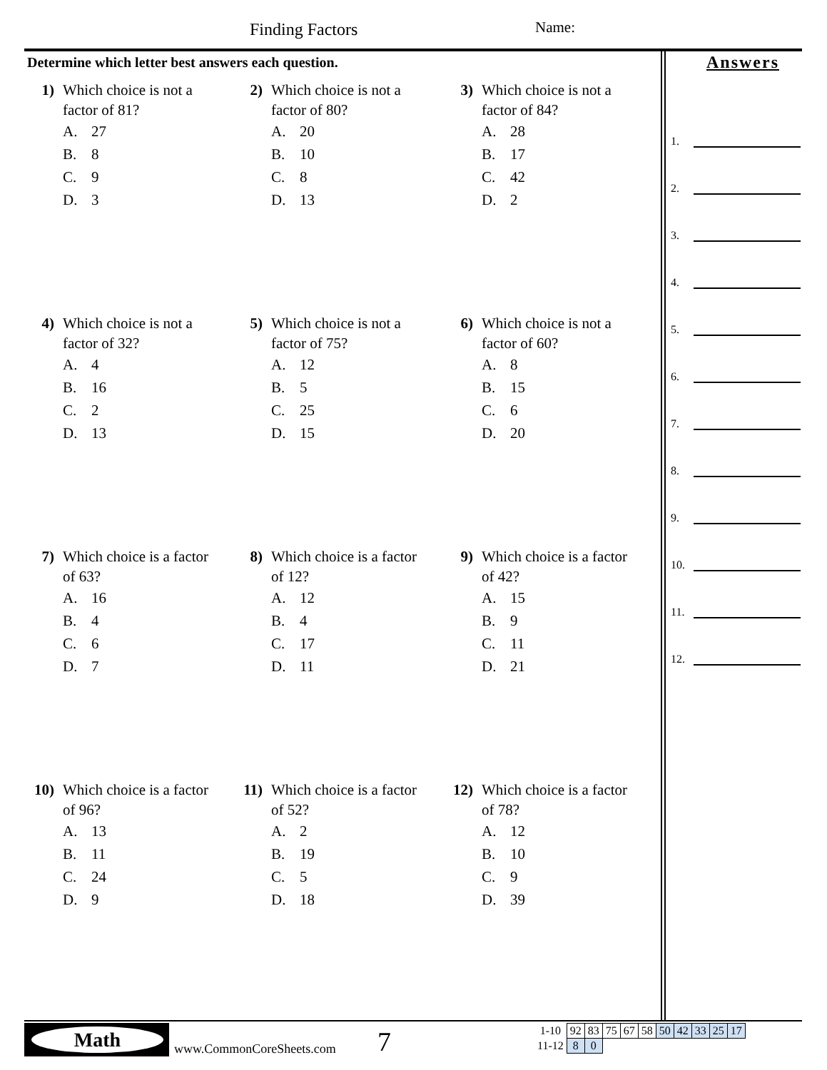Finding Factors Name:
Determine which letter best answers each question.
Answers
1.
2.
3.
4.
5.
6.
7.
8.
9.
10.
11.
12.
1) Which choice is not a
factor of 81?
A. 27
B. 8
C. 9
D. 3
2) Which choice is not a
factor of 80?
A. 20
B. 10
C. 8
D. 13
3) Which choice is not a
factor of 84?
A. 28
B. 17
C. 42
D. 2
4) Which choice is not a
factor of 32?
A. 4
B. 16
C. 2
D. 13
5) Which choice is not a
factor of 75?
A. 12
B. 5
C. 25
D. 15
6) Which choice is not a
factor of 60?
A. 8
B. 15
C. 6
D. 20
7) Which choice is a factor
of 63?
A. 16
B. 4
C. 6
D. 7
8) Which choice is a factor
of 12?
A. 12
B. 4
C. 17
D. 11
9) Which choice is a factor
of 42?
A. 15
B. 9
C. 11
D. 21
10) Which choice is a factor
of 96?
A. 13
B. 11
C. 24
D. 9
11) Which choice is a factor
of 52?
A. 2
B. 19
C. 5
D. 18
12) Which choice is a factor
of 78?
A. 12
B. 10
C. 9
D. 39
Math
www.CommonCoreSheets.com 7
| 1-10 | 92 | 83 | 75 | 67 | 58 | 50 | 42 | 33 | 25 | 17 |
| 11-12 | 8 | 0 | | | | | | | | |